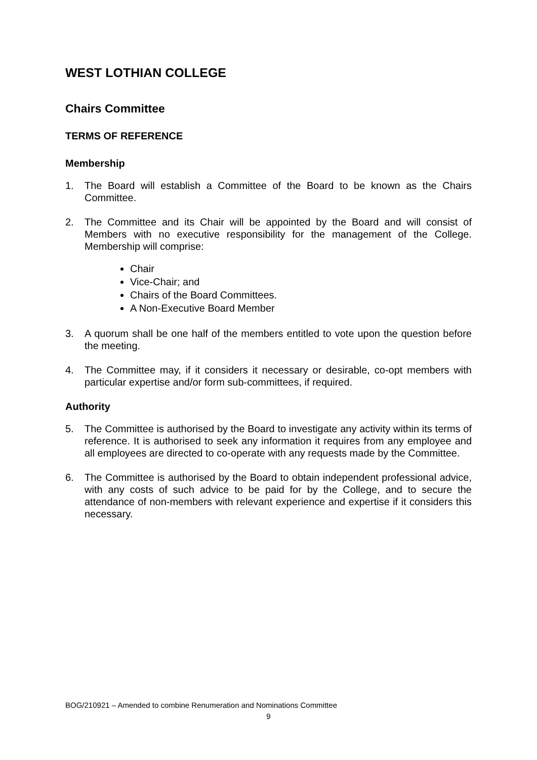WEST LOTHIAN COLLEGE
Chairs Committee
TERMS OF REFERENCE
Membership
1. The Board will establish a Committee of the Board to be known as the Chairs Committee.
2. The Committee and its Chair will be appointed by the Board and will consist of Members with no executive responsibility for the management of the College. Membership will comprise:
Chair
Vice-Chair; and
Chairs of the Board Committees.
A Non-Executive Board Member
3. A quorum shall be one half of the members entitled to vote upon the question before the meeting.
4. The Committee may, if it considers it necessary or desirable, co-opt members with particular expertise and/or form sub-committees, if required.
Authority
5. The Committee is authorised by the Board to investigate any activity within its terms of reference. It is authorised to seek any information it requires from any employee and all employees are directed to co-operate with any requests made by the Committee.
6. The Committee is authorised by the Board to obtain independent professional advice, with any costs of such advice to be paid for by the College, and to secure the attendance of non-members with relevant experience and expertise if it considers this necessary.
BOG/210921 – Amended to combine Renumeration and Nominations Committee
9